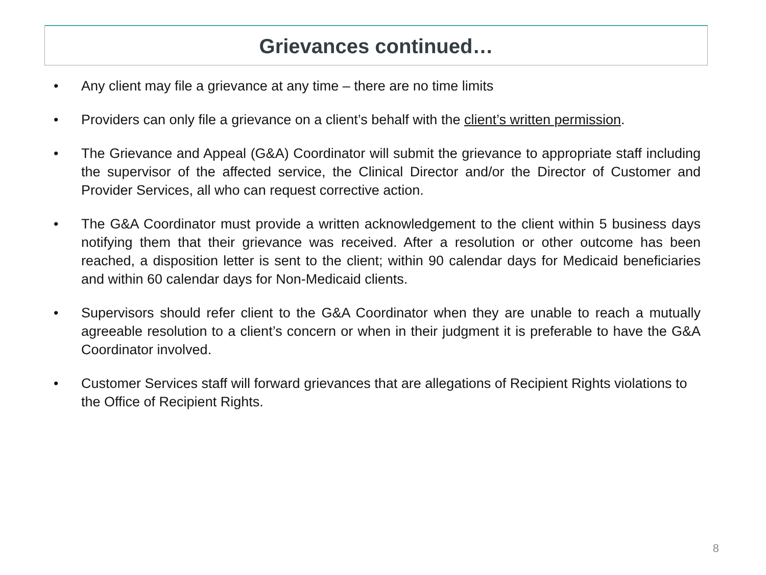Grievances continued…
• Any client may file a grievance at any time – there are no time limits
• Providers can only file a grievance on a client’s behalf with the client’s written permission.
• The Grievance and Appeal (G&A) Coordinator will submit the grievance to appropriate staff including the supervisor of the affected service, the Clinical Director and/or the Director of Customer and Provider Services, all who can request corrective action.
• The G&A Coordinator must provide a written acknowledgement to the client within 5 business days notifying them that their grievance was received. After a resolution or other outcome has been reached, a disposition letter is sent to the client; within 90 calendar days for Medicaid beneficiaries and within 60 calendar days for Non-Medicaid clients.
• Supervisors should refer client to the G&A Coordinator when they are unable to reach a mutually agreeable resolution to a client’s concern or when in their judgment it is preferable to have the G&A Coordinator involved.
• Customer Services staff will forward grievances that are allegations of Recipient Rights violations to the Office of Recipient Rights.
8